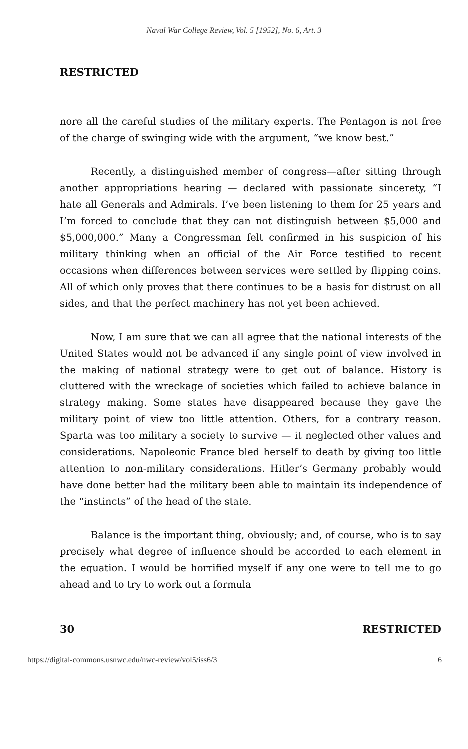Naval War College Review, Vol. 5 [1952], No. 6, Art. 3
RESTRICTED
nore all the careful studies of the military experts. The Pentagon is not free of the charge of swinging wide with the argument, “we know best.”
Recently, a distinguished member of congress—after sitting through another appropriations hearing — declared with passionate sincerety, “I hate all Generals and Admirals. I’ve been listening to them for 25 years and I’m forced to conclude that they can not distinguish between $5,000 and $5,000,000.” Many a Congressman felt confirmed in his suspicion of his military thinking when an official of the Air Force testified to recent occasions when differences between services were settled by flipping coins. All of which only proves that there continues to be a basis for distrust on all sides, and that the perfect machinery has not yet been achieved.
Now, I am sure that we can all agree that the national interests of the United States would not be advanced if any single point of view involved in the making of national strategy were to get out of balance. History is cluttered with the wreckage of societies which failed to achieve balance in strategy making. Some states have disappeared because they gave the military point of view too little attention. Others, for a contrary reason. Sparta was too military a society to survive — it neglected other values and considerations. Napoleonic France bled herself to death by giving too little attention to non-military considerations. Hitler’s Germany probably would have done better had the military been able to maintain its independence of the “instincts” of the head of the state.
Balance is the important thing, obviously; and, of course, who is to say precisely what degree of influence should be accorded to each element in the equation. I would be horrified myself if any one were to tell me to go ahead and to try to work out a formula
30 RESTRICTED
https://digital-commons.usnwc.edu/nwc-review/vol5/iss6/3 6